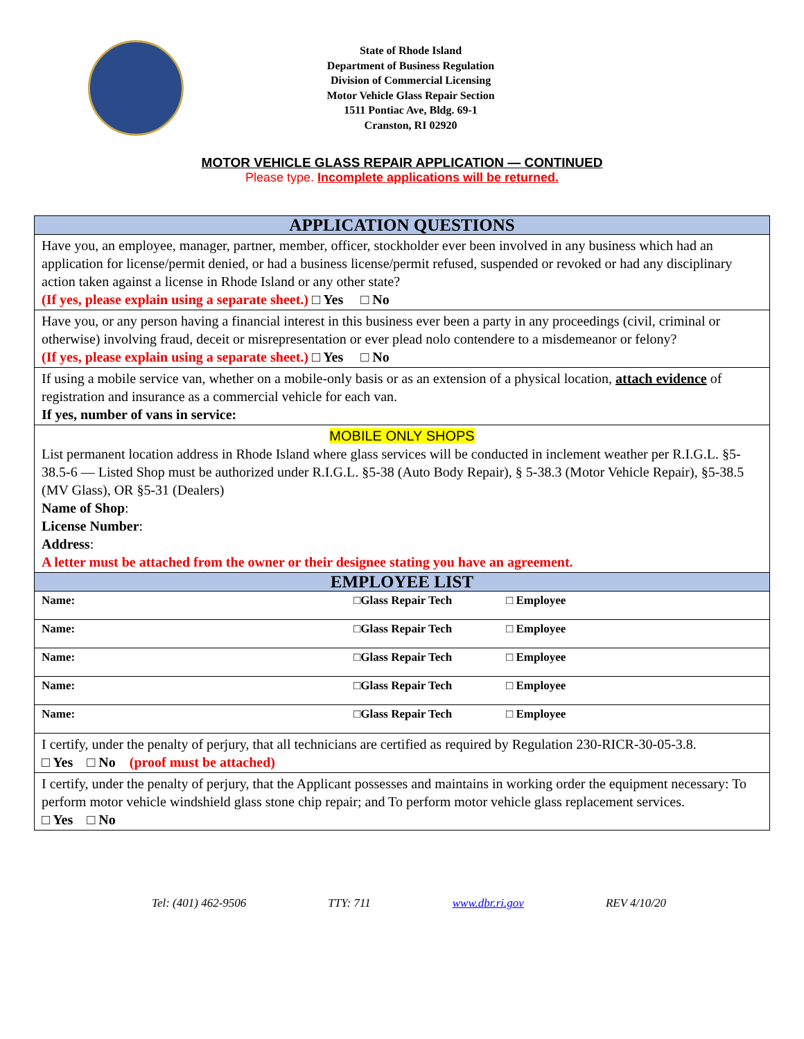State of Rhode Island
Department of Business Regulation
Division of Commercial Licensing
Motor Vehicle Glass Repair Section
1511 Pontiac Ave, Bldg. 69-1
Cranston, RI 02920
MOTOR VEHICLE GLASS REPAIR APPLICATION — CONTINUED
Please type. Incomplete applications will be returned.
| APPLICATION QUESTIONS | | |
| Have you, an employee, manager, partner, member, officer, stockholder ever been involved in any business which had an application for license/permit denied, or had a business license/permit refused, suspended or revoked or had any disciplinary action taken against a license in Rhode Island or any other state? (If yes, please explain using a separate sheet.) □ Yes □ No | | |
| Have you, or any person having a financial interest in this business ever been a party in any proceedings (civil, criminal or otherwise) involving fraud, deceit or misrepresentation or ever plead nolo contendere to a misdemeanor or felony? (If yes, please explain using a separate sheet.) □ Yes □ No | | |
| If using a mobile service van, whether on a mobile-only basis or as an extension of a physical location, attach evidence of registration and insurance as a commercial vehicle for each van. If yes, number of vans in service: | | |
| MOBILE ONLY SHOPS List permanent location address in Rhode Island where glass services will be conducted in inclement weather per R.I.G.L. §5-38.5-6 — Listed Shop must be authorized under R.I.G.L. §5-38 (Auto Body Repair), § 5-38.3 (Motor Vehicle Repair), §5-38.5 (MV Glass), OR §5-31 (Dealers) Name of Shop : License Number : Address : A letter must be attached from the owner or their designee stating you have an agreement. | | |
| EMPLOYEE LIST | | |
| Name: | □Glass Repair Tech | □ Employee |
| Name: | □Glass Repair Tech | □ Employee |
| Name: | □Glass Repair Tech | □ Employee |
| Name: | □Glass Repair Tech | □ Employee |
| Name: | □Glass Repair Tech | □ Employee |
| I certify, under the penalty of perjury, that all technicians are certified as required by Regulation 230-RICR-30-05-3.8. □ Yes □ No (proof must be attached) | | |
| I certify, under the penalty of perjury, that the Applicant possesses and maintains in working order the equipment necessary: To perform motor vehicle windshield glass stone chip repair; and To perform motor vehicle glass replacement services. □ Yes □ No | | |
Tel: (401) 462-9506 TTY: 711 www.dbr.ri.gov REV 4/10/20